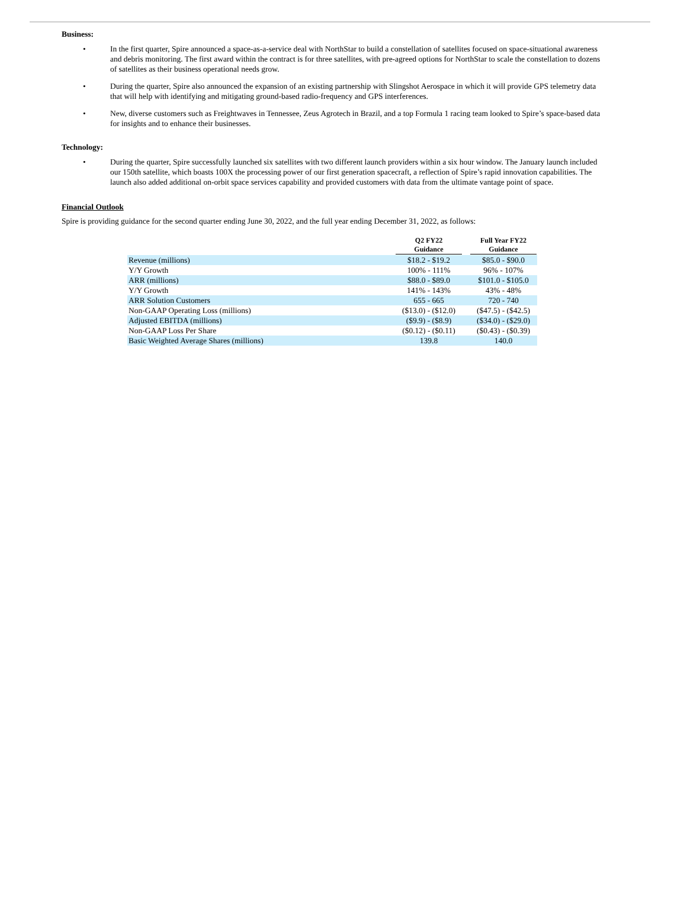Business:
• In the first quarter, Spire announced a space-as-a-service deal with NorthStar to build a constellation of satellites focused on space-situational awareness and debris monitoring. The first award within the contract is for three satellites, with pre-agreed options for NorthStar to scale the constellation to dozens of satellites as their business operational needs grow.
• During the quarter, Spire also announced the expansion of an existing partnership with Slingshot Aerospace in which it will provide GPS telemetry data that will help with identifying and mitigating ground-based radio-frequency and GPS interferences.
• New, diverse customers such as Freightwaves in Tennessee, Zeus Agrotech in Brazil, and a top Formula 1 racing team looked to Spire’s space-based data for insights and to enhance their businesses.
Technology:
• During the quarter, Spire successfully launched six satellites with two different launch providers within a six hour window. The January launch included our 150th satellite, which boasts 100X the processing power of our first generation spacecraft, a reflection of Spire’s rapid innovation capabilities. The launch also added additional on-orbit space services capability and provided customers with data from the ultimate vantage point of space.
Financial Outlook
Spire is providing guidance for the second quarter ending June 30, 2022, and the full year ending December 31, 2022, as follows:
| | Q2 FY22 Guidance | | Full Year FY22 Guidance |
| --- | --- | --- | --- |
| Revenue (millions) | $18.2 - $19.2 | | $85.0 - $90.0 |
| Y/Y Growth | 100% - 111% | | 96% - 107% |
| ARR (millions) | $88.0 - $89.0 | | $101.0 - $105.0 |
| Y/Y Growth | 141% - 143% | | 43% - 48% |
| ARR Solution Customers | 655 - 665 | | 720 - 740 |
| Non-GAAP Operating Loss (millions) | ($13.0) - ($12.0) | | ($47.5) - ($42.5) |
| Adjusted EBITDA (millions) | ($9.9) - ($8.9) | | ($34.0) - ($29.0) |
| Non-GAAP Loss Per Share | ($0.12) - ($0.11) | | ($0.43) - ($0.39) |
| Basic Weighted Average Shares (millions) | 139.8 | | 140.0 |